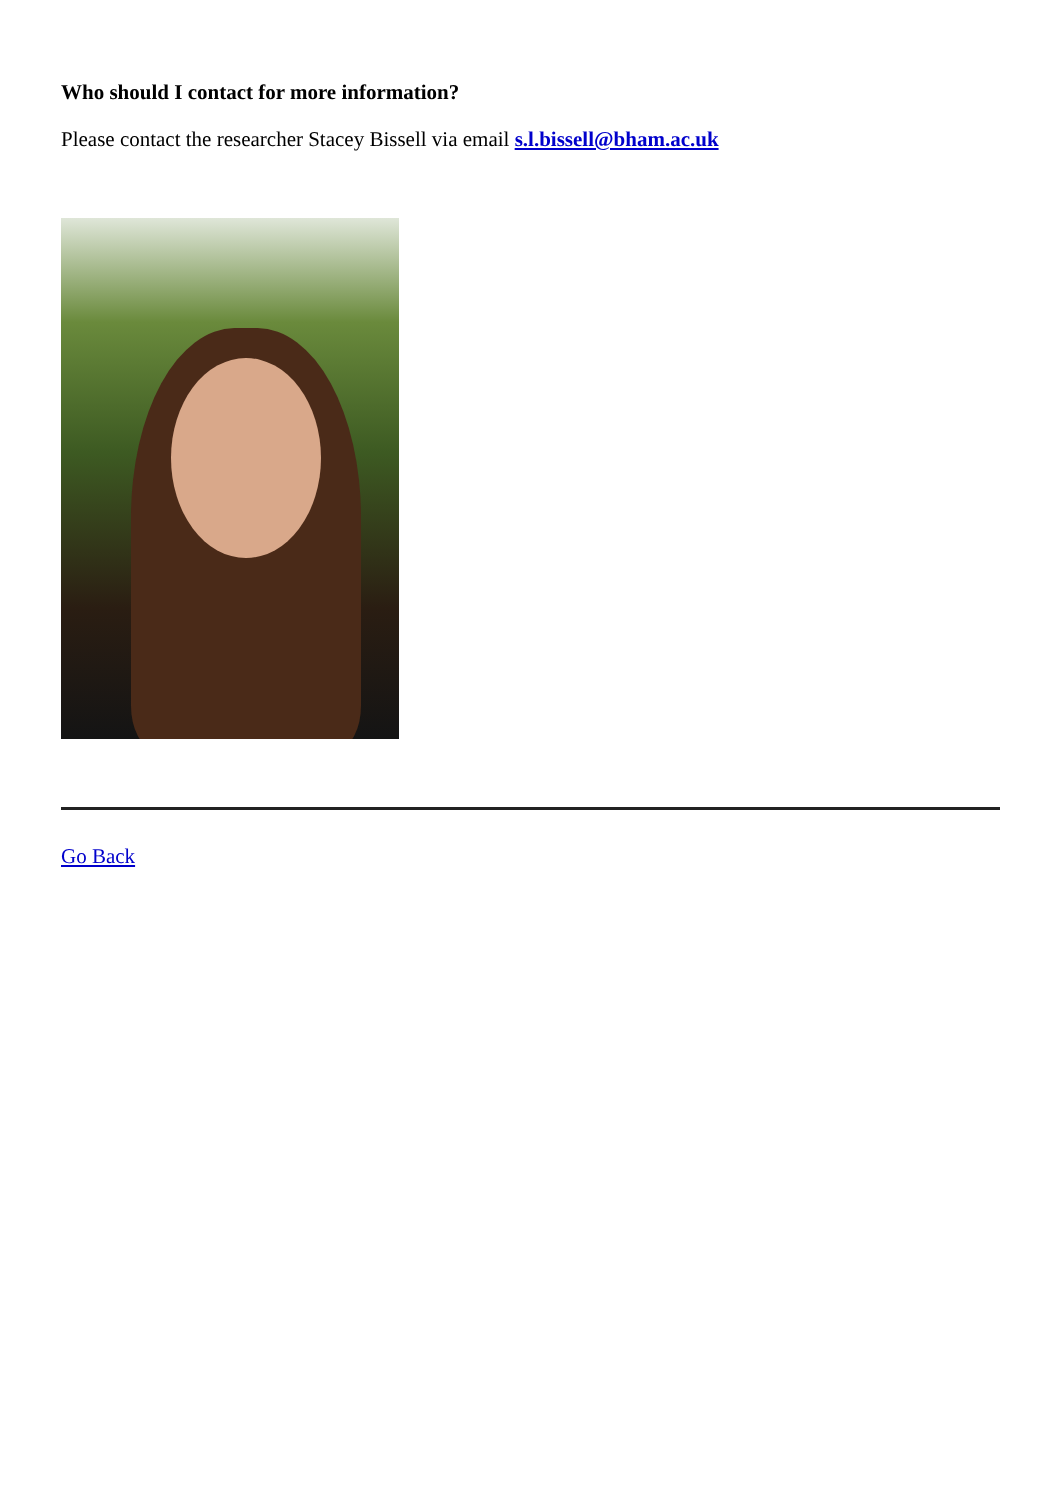Who should I contact for more information?
Please contact the researcher Stacey Bissell via email s.l.bissell@bham.ac.uk
Go Back